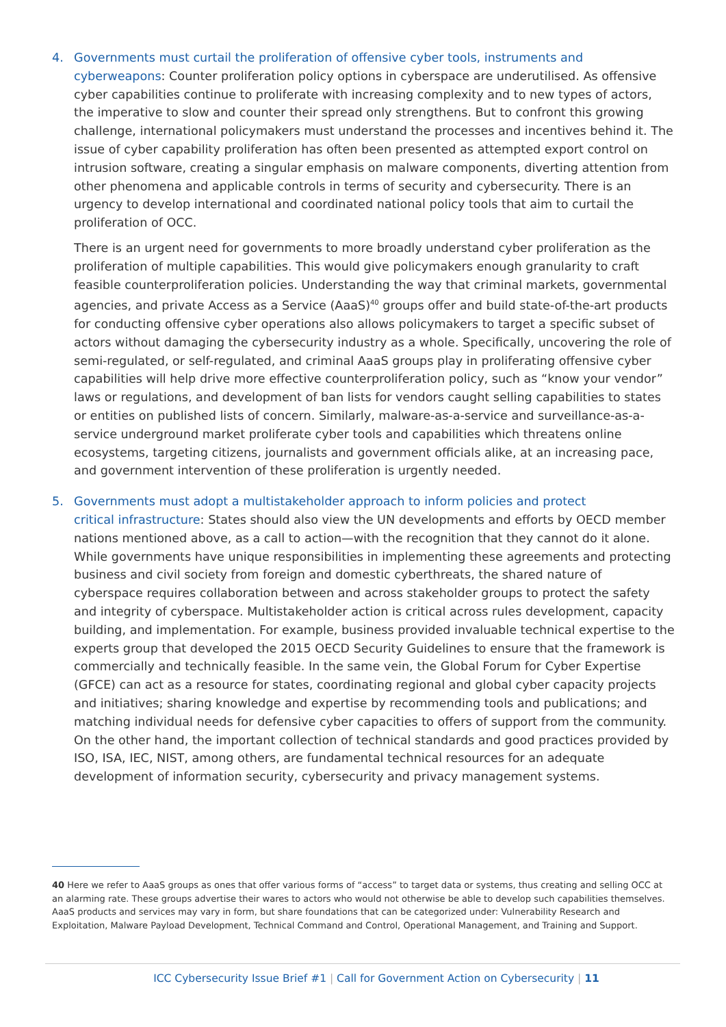4. Governments must curtail the proliferation of offensive cyber tools, instruments and
cyberweapons: Counter proliferation policy options in cyberspace are underutilised. As offensive cyber capabilities continue to proliferate with increasing complexity and to new types of actors, the imperative to slow and counter their spread only strengthens. But to confront this growing challenge, international policymakers must understand the processes and incentives behind it. The issue of cyber capability proliferation has often been presented as attempted export control on intrusion software, creating a singular emphasis on malware components, diverting attention from other phenomena and applicable controls in terms of security and cybersecurity. There is an urgency to develop international and coordinated national policy tools that aim to curtail the proliferation of OCC.
There is an urgent need for governments to more broadly understand cyber proliferation as the proliferation of multiple capabilities. This would give policymakers enough granularity to craft feasible counterproliferation policies. Understanding the way that criminal markets, governmental agencies, and private Access as a Service (AaaS)<sup>40</sup> groups offer and build state-of-the-art products for conducting offensive cyber operations also allows policymakers to target a specific subset of actors without damaging the cybersecurity industry as a whole. Specifically, uncovering the role of semi-regulated, or self-regulated, and criminal AaaS groups play in proliferating offensive cyber capabilities will help drive more effective counterproliferation policy, such as “know your vendor” laws or regulations, and development of ban lists for vendors caught selling capabilities to states or entities on published lists of concern. Similarly, malware-as-a-service and surveillance-as-a-service underground market proliferate cyber tools and capabilities which threatens online ecosystems, targeting citizens, journalists and government officials alike, at an increasing pace, and government intervention of these proliferation is urgently needed.
5. Governments must adopt a multistakeholder approach to inform policies and protect
critical infrastructure: States should also view the UN developments and efforts by OECD member nations mentioned above, as a call to action—with the recognition that they cannot do it alone. While governments have unique responsibilities in implementing these agreements and protecting business and civil society from foreign and domestic cyberthreats, the shared nature of cyberspace requires collaboration between and across stakeholder groups to protect the safety and integrity of cyberspace. Multistakeholder action is critical across rules development, capacity building, and implementation. For example, business provided invaluable technical expertise to the experts group that developed the 2015 OECD Security Guidelines to ensure that the framework is commercially and technically feasible. In the same vein, the Global Forum for Cyber Expertise (GFCE) can act as a resource for states, coordinating regional and global cyber capacity projects and initiatives; sharing knowledge and expertise by recommending tools and publications; and matching individual needs for defensive cyber capacities to offers of support from the community. On the other hand, the important collection of technical standards and good practices provided by ISO, ISA, IEC, NIST, among others, are fundamental technical resources for an adequate development of information security, cybersecurity and privacy management systems.
40 Here we refer to AaaS groups as ones that offer various forms of “access” to target data or systems, thus creating and selling OCC at an alarming rate. These groups advertise their wares to actors who would not otherwise be able to develop such capabilities themselves. AaaS products and services may vary in form, but share foundations that can be categorized under: Vulnerability Research and Exploitation, Malware Payload Development, Technical Command and Control, Operational Management, and Training and Support.
ICC Cybersecurity Issue Brief #1 | Call for Government Action on Cybersecurity | 11